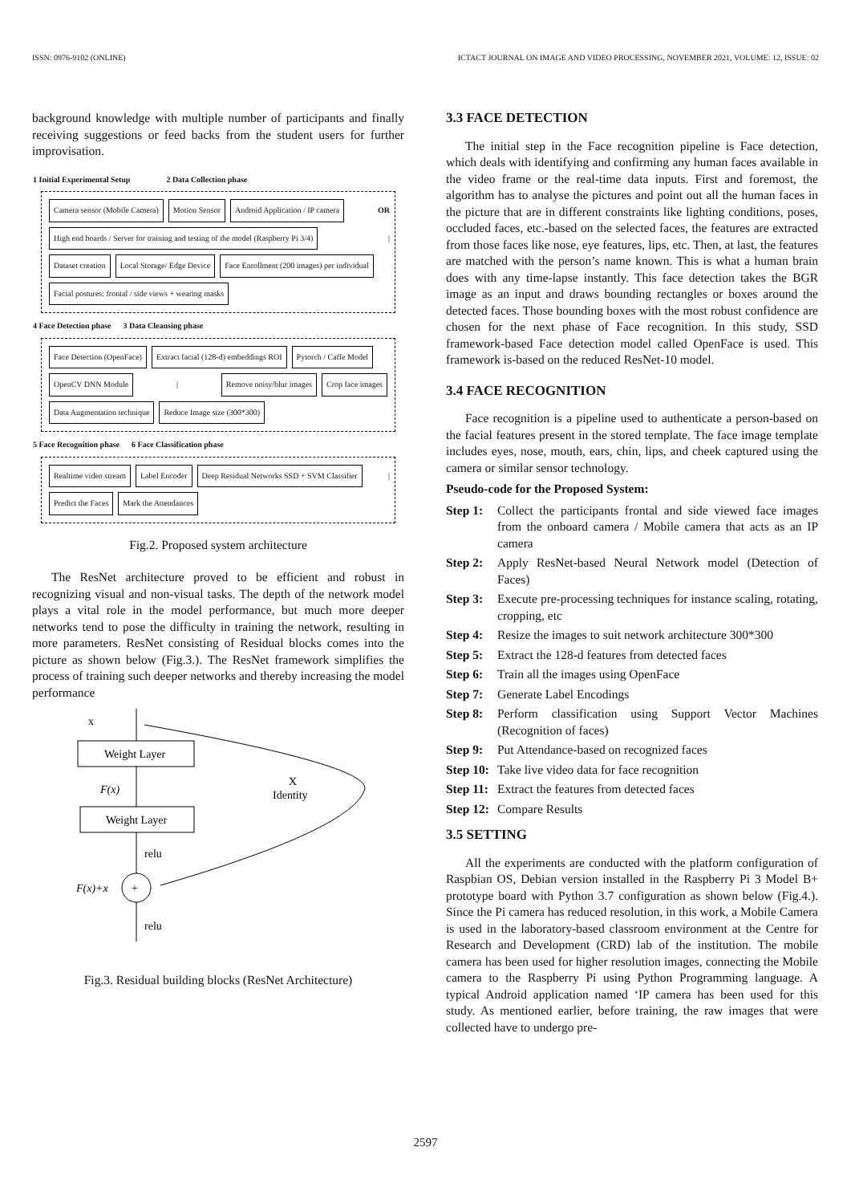ISSN: 0976-9102 (ONLINE) ICTACT JOURNAL ON IMAGE AND VIDEO PROCESSING, NOVEMBER 2021, VOLUME: 12, ISSUE: 02
background knowledge with multiple number of participants and finally receiving suggestions or feed backs from the student users for further improvisation.
1 Initial Experimental Setup 2 Data Collection phase
Camera sensor (Mobile Camera) Motion Sensor Android Application / IP camera OR High end boards / Server for training and testing of the model (Raspberry Pi 3/4) | Dataset creation Local Storage/ Edge Device Face Enrollment (200 images) per individual Facial postures: frontal / side views + wearing masks
4 Face Detection phase 3 Data Cleansing phase
Face Detection (OpenFace) Extract facial (128-d) embeddings ROI Pytorch / Caffe Model OpenCV DNN Module | Remove noisy/blur images Crop face images Data Augmentation technique Reduce Image size (300*300)
5 Face Recognition phase 6 Face Classification phase
Realtime video stream Label Encoder Deep Residual Networks SSD + SVM Classifier | Predict the Faces Mark the Attendances
Fig.2. Proposed system architecture
The ResNet architecture proved to be efficient and robust in recognizing visual and non-visual tasks. The depth of the network model plays a vital role in the model performance, but much more deeper networks tend to pose the difficulty in training the network, resulting in more parameters. ResNet consisting of Residual blocks comes into the picture as shown below (Fig.3.). The ResNet framework simplifies the process of training such deeper networks and thereby increasing the model performance
x
Weight Layer
F(x)
Weight Layer
relu
+
F(x)+x
relu
X
Identity
Fig.3. Residual building blocks (ResNet Architecture)
3.3 FACE DETECTION
The initial step in the Face recognition pipeline is Face detection, which deals with identifying and confirming any human faces available in the video frame or the real-time data inputs. First and foremost, the algorithm has to analyse the pictures and point out all the human faces in the picture that are in different constraints like lighting conditions, poses, occluded faces, etc.-based on the selected faces, the features are extracted from those faces like nose, eye features, lips, etc. Then, at last, the features are matched with the person’s name known. This is what a human brain does with any time-lapse instantly. This face detection takes the BGR image as an input and draws bounding rectangles or boxes around the detected faces. Those bounding boxes with the most robust confidence are chosen for the next phase of Face recognition. In this study, SSD framework-based Face detection model called OpenFace is used. This framework is-based on the reduced ResNet-10 model.
3.4 FACE RECOGNITION
Face recognition is a pipeline used to authenticate a person-based on the facial features present in the stored template. The face image template includes eyes, nose, mouth, ears, chin, lips, and cheek captured using the camera or similar sensor technology.
Pseudo-code for the Proposed System:
Step 1: Collect the participants frontal and side viewed face images from the onboard camera / Mobile camera that acts as an IP camera
Step 2: Apply ResNet-based Neural Network model (Detection of Faces)
Step 3: Execute pre-processing techniques for instance scaling, rotating, cropping, etc
Step 4: Resize the images to suit network architecture 300*300
Step 5: Extract the 128-d features from detected faces
Step 6: Train all the images using OpenFace
Step 7: Generate Label Encodings
Step 8: Perform classification using Support Vector Machines (Recognition of faces)
Step 9: Put Attendance-based on recognized faces
Step 10: Take live video data for face recognition
Step 11: Extract the features from detected faces
Step 12: Compare Results
3.5 SETTING
All the experiments are conducted with the platform configuration of Raspbian OS, Debian version installed in the Raspberry Pi 3 Model B+ prototype board with Python 3.7 configuration as shown below (Fig.4.). Since the Pi camera has reduced resolution, in this work, a Mobile Camera is used in the laboratory-based classroom environment at the Centre for Research and Development (CRD) lab of the institution. The mobile camera has been used for higher resolution images, connecting the Mobile camera to the Raspberry Pi using Python Programming language. A typical Android application named ‘IP camera has been used for this study. As mentioned earlier, before training, the raw images that were collected have to undergo pre-
2597